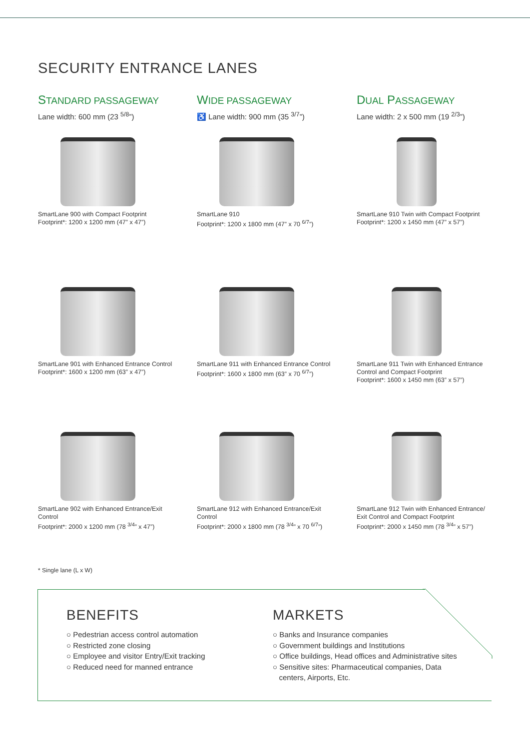SECURITY ENTRANCE LANES
STANDARD PASSAGEWAY
Lane width: 600 mm (23 <sup>5/8</sup>”)
WIDE PASSAGEWAY
♿ Lane width: 900 mm (35 <sup>3/7</sup>”)
DUAL PASSAGEWAY
Lane width: 2 x 500 mm (19 <sup>2/3</sup>”)
SmartLane 900 with Compact Footprint
Footprint*: 1200 x 1200 mm (47” x 47”)
SmartLane 910
Footprint*: 1200 x 1800 mm (47” x 70 <sup>6/7</sup>”)
SmartLane 910 Twin with Compact Footprint
Footprint*: 1200 x 1450 mm (47” x 57”)
SmartLane 901 with Enhanced Entrance Control
Footprint*: 1600 x 1200 mm (63” x 47”)
SmartLane 911 with Enhanced Entrance Control
Footprint*: 1600 x 1800 mm (63” x 70 <sup>6/7</sup>”)
SmartLane 911 Twin with Enhanced Entrance
Control and Compact Footprint
Footprint*: 1600 x 1450 mm (63” x 57”)
SmartLane 902 with Enhanced Entrance/Exit
Control
Footprint*: 2000 x 1200 mm (78 <sup>3/4</sup>” x 47”)
SmartLane 912 with Enhanced Entrance/Exit
Control
Footprint*: 2000 x 1800 mm (78 <sup>3/4</sup>” x 70 <sup>6/7</sup>”)
SmartLane 912 Twin with Enhanced Entrance/
Exit Control and Compact Footprint
Footprint*: 2000 x 1450 mm (78 <sup>3/4</sup>” x 57”)
* Single lane (L x W)
BENEFITS
○ Pedestrian access control automation
○ Restricted zone closing
○ Employee and visitor Entry/Exit tracking
○ Reduced need for manned entrance
MARKETS
○ Banks and Insurance companies
○ Government buildings and Institutions
○ Office buildings, Head offices and Administrative sites
○ Sensitive sites: Pharmaceutical companies, Data
centers, Airports, Etc.